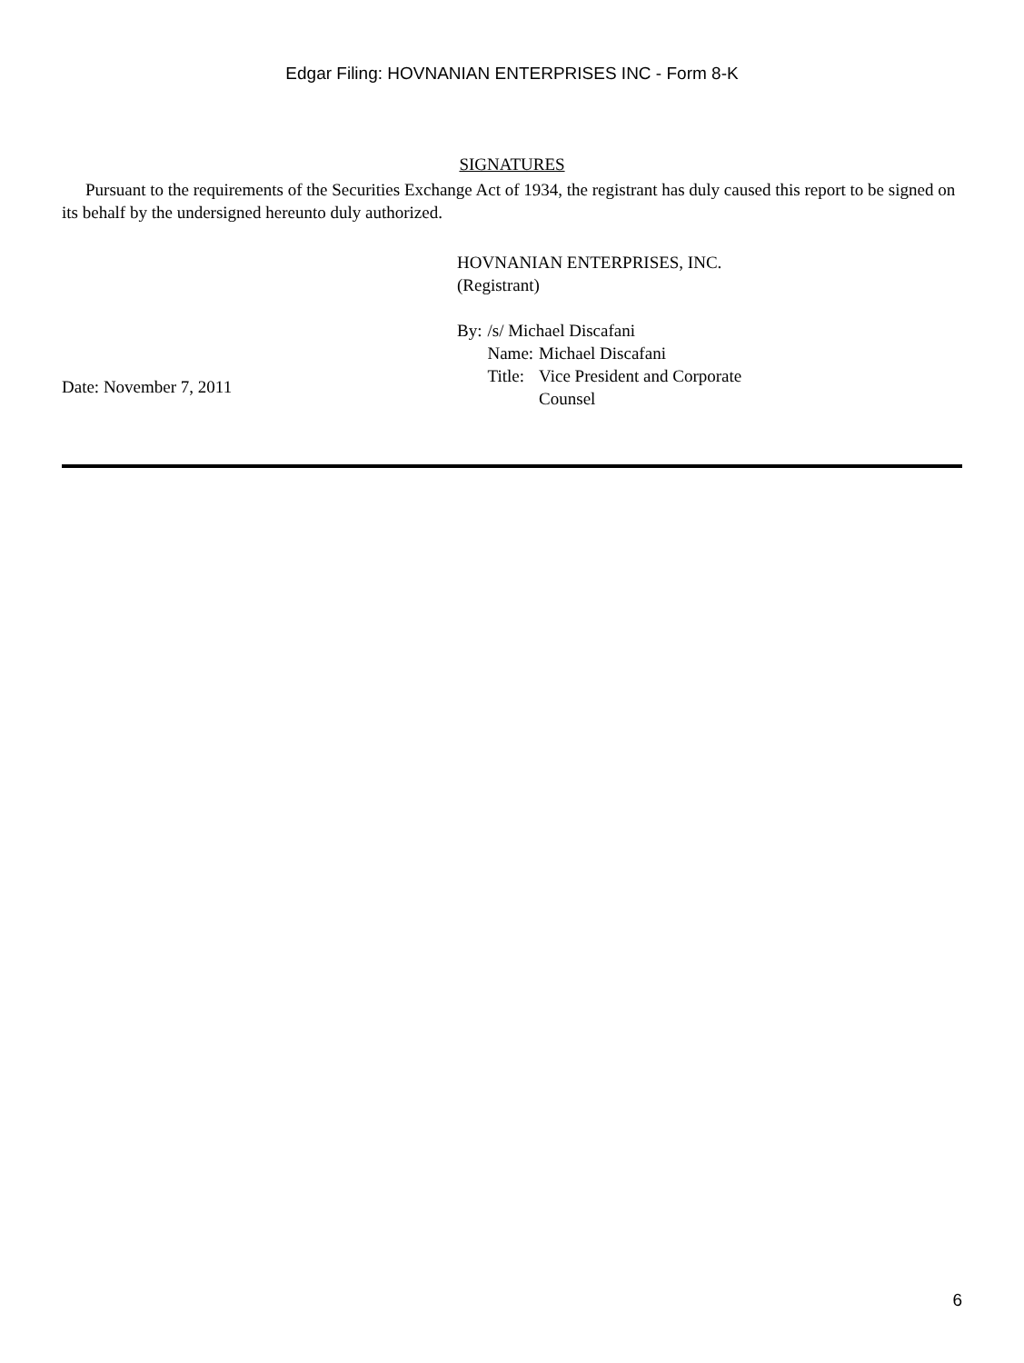Edgar Filing: HOVNANIAN ENTERPRISES INC - Form 8-K
SIGNATURES
Pursuant to the requirements of the Securities Exchange Act of 1934, the registrant has duly caused this report to be signed on its behalf by the undersigned hereunto duly authorized.
Date: November 7, 2011
HOVNANIAN ENTERPRISES, INC.
(Registrant)
| By: | /s/ Michael Discafani | |
| | Name: | Michael Discafani |
| | Title: | Vice President and Corporate Counsel |
6